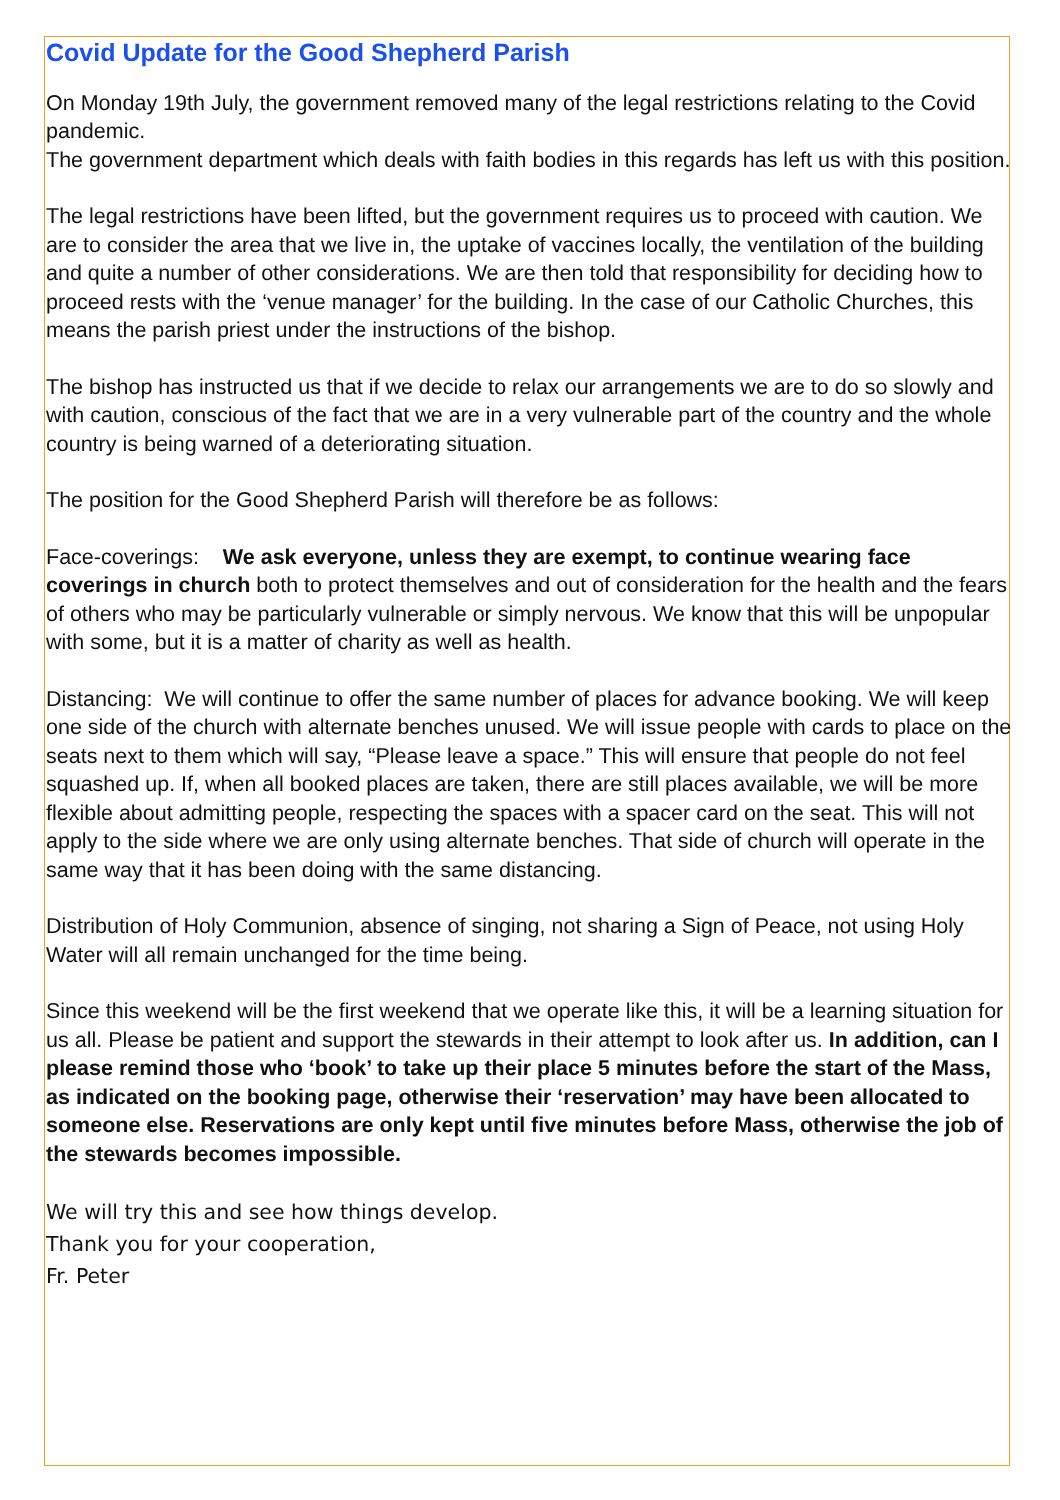Covid Update for the Good Shepherd Parish
On Monday 19th July, the government removed many of the legal restrictions relating to the Covid pandemic.
The government department which deals with faith bodies in this regards has left us with this position.
The legal restrictions have been lifted, but the government requires us to proceed with caution. We are to consider the area that we live in, the uptake of vaccines locally, the ventilation of the building and quite a number of other considerations. We are then told that responsibility for deciding how to proceed rests with the ‘venue manager’ for the building. In the case of our Catholic Churches, this means the parish priest under the instructions of the bishop.
The bishop has instructed us that if we decide to relax our arrangements we are to do so slowly and with caution, conscious of the fact that we are in a very vulnerable part of the country and the whole country is being warned of a deteriorating situation.
The position for the Good Shepherd Parish will therefore be as follows:
Face-coverings: We ask everyone, unless they are exempt, to continue wearing face coverings in church both to protect themselves and out of consideration for the health and the fears of others who may be particularly vulnerable or simply nervous. We know that this will be unpopular with some, but it is a matter of charity as well as health.
Distancing: We will continue to offer the same number of places for advance booking. We will keep one side of the church with alternate benches unused. We will issue people with cards to place on the seats next to them which will say, “Please leave a space.” This will ensure that people do not feel squashed up. If, when all booked places are taken, there are still places available, we will be more flexible about admitting people, respecting the spaces with a spacer card on the seat. This will not apply to the side where we are only using alternate benches. That side of church will operate in the same way that it has been doing with the same distancing.
Distribution of Holy Communion, absence of singing, not sharing a Sign of Peace, not using Holy Water will all remain unchanged for the time being.
Since this weekend will be the first weekend that we operate like this, it will be a learning situation for us all. Please be patient and support the stewards in their attempt to look after us. In addition, can I please remind those who ‘book’ to take up their place 5 minutes before the start of the Mass, as indicated on the booking page, otherwise their ‘reservation’ may have been allocated to someone else. Reservations are only kept until five minutes before Mass, otherwise the job of the stewards becomes impossible.
We will try this and see how things develop.
Thank you for your cooperation,
Fr. Peter